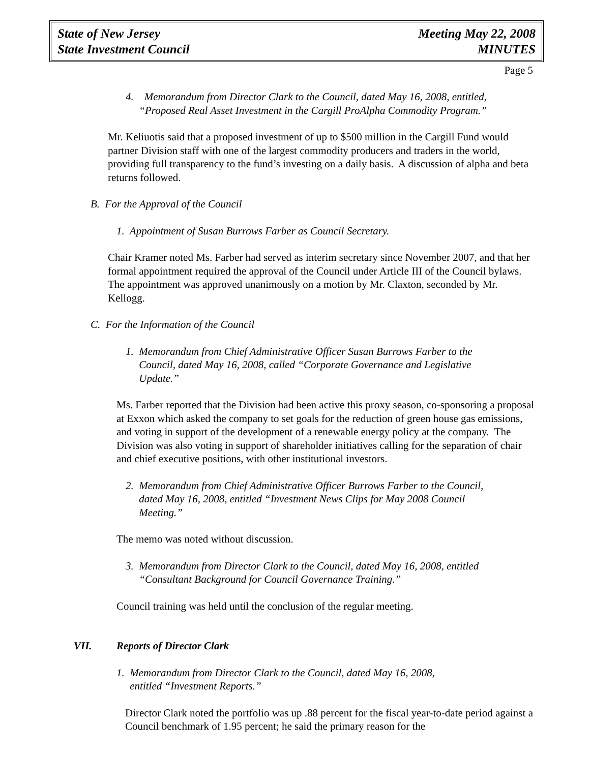State of New Jersey
State Investment Council
Meeting May 22, 2008
MINUTES
Page 5
4. Memorandum from Director Clark to the Council, dated May 16, 2008, entitled,
“Proposed Real Asset Investment in the Cargill ProAlpha Commodity Program.”
Mr. Keliuotis said that a proposed investment of up to $500 million in the Cargill Fund would partner Division staff with one of the largest commodity producers and traders in the world, providing full transparency to the fund’s investing on a daily basis. A discussion of alpha and beta returns followed.
B. For the Approval of the Council
1. Appointment of Susan Burrows Farber as Council Secretary.
Chair Kramer noted Ms. Farber had served as interim secretary since November 2007, and that her formal appointment required the approval of the Council under Article III of the Council bylaws. The appointment was approved unanimously on a motion by Mr. Claxton, seconded by Mr. Kellogg.
C. For the Information of the Council
1. Memorandum from Chief Administrative Officer Susan Burrows Farber to the
Council, dated May 16, 2008, called “Corporate Governance and Legislative
Update.”
Ms. Farber reported that the Division had been active this proxy season, co-sponsoring a proposal at Exxon which asked the company to set goals for the reduction of green house gas emissions, and voting in support of the development of a renewable energy policy at the company. The Division was also voting in support of shareholder initiatives calling for the separation of chair and chief executive positions, with other institutional investors.
2. Memorandum from Chief Administrative Officer Burrows Farber to the Council,
dated May 16, 2008, entitled “Investment News Clips for May 2008 Council
Meeting.”
The memo was noted without discussion.
3. Memorandum from Director Clark to the Council, dated May 16, 2008, entitled
“Consultant Background for Council Governance Training.”
Council training was held until the conclusion of the regular meeting.
VII. Reports of Director Clark
1. Memorandum from Director Clark to the Council, dated May 16, 2008,
entitled “Investment Reports.”
Director Clark noted the portfolio was up .88 percent for the fiscal year-to-date period against a Council benchmark of 1.95 percent; he said the primary reason for the